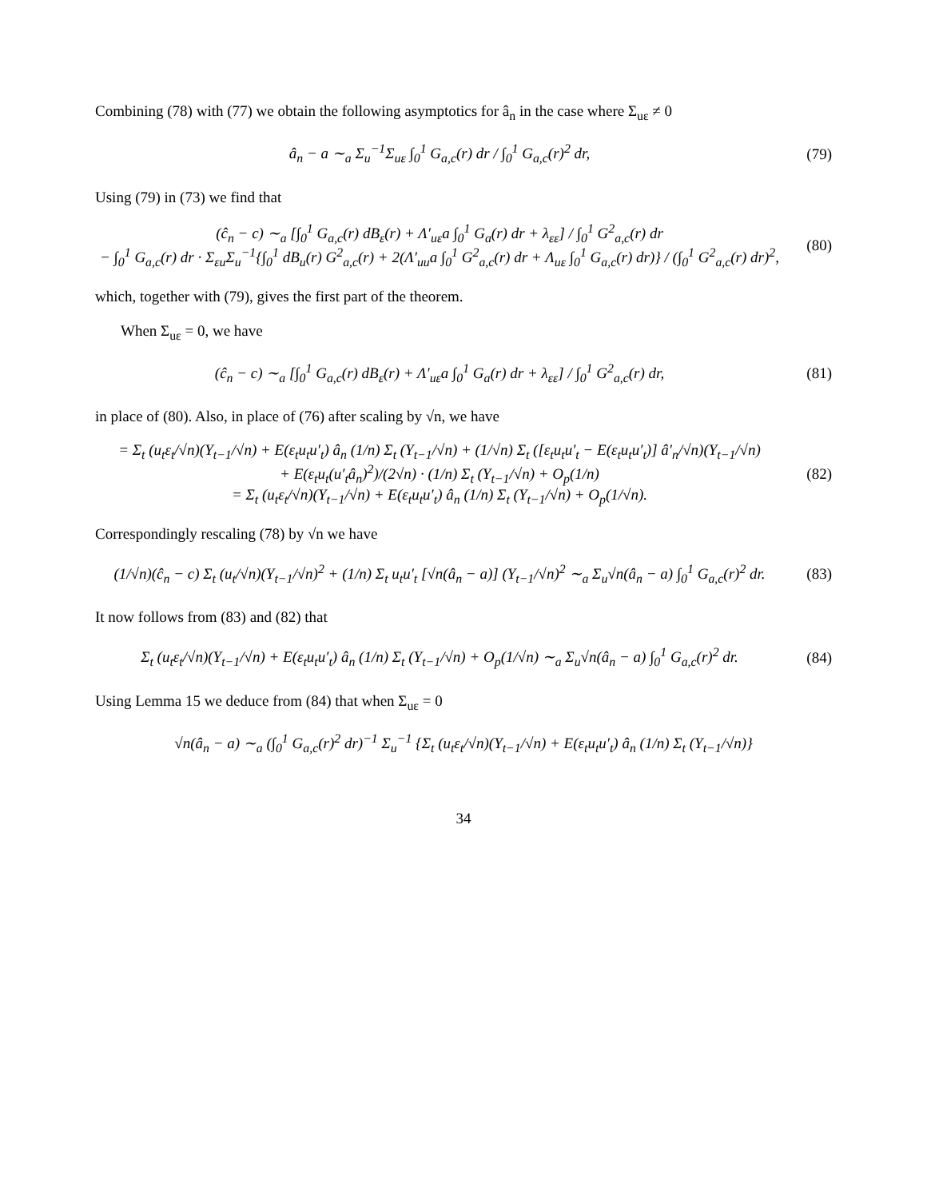Combining (78) with (77) we obtain the following asymptotics for â<sub>n</sub> in the case where Σ<sub>uε</sub> ≠ 0
â<sub>n</sub> − a ∼<sub>a</sub> Σ<sub>u</sub><sup>−1</sup>Σ<sub>uε</sub> ∫<sub>0</sub><sup>1</sup> G<sub>a,c</sub>(r) dr / ∫<sub>0</sub><sup>1</sup> G<sub>a,c</sub>(r)<sup>2</sup> dr,
(79)
Using (79) in (73) we find that
(ĉ<sub>n</sub> − c) ∼<sub>a</sub> [∫<sub>0</sub><sup>1</sup> G<sub>a,c</sub>(r) dB<sub>ε</sub>(r) + Λ′<sub>uε</sub>a ∫<sub>0</sub><sup>1</sup> G<sub>a</sub>(r) dr + λ<sub>εε</sub>] / ∫<sub>0</sub><sup>1</sup> G<sup>2</sup><sub>a,c</sub>(r) dr
− ∫<sub>0</sub><sup>1</sup> G<sub>a,c</sub>(r) dr · Σ<sub>εu</sub>Σ<sub>u</sub><sup>−1</sup>{∫<sub>0</sub><sup>1</sup> dB<sub>u</sub>(r) G<sup>2</sup><sub>a,c</sub>(r) + 2(Λ′<sub>uu</sub>a ∫<sub>0</sub><sup>1</sup> G<sup>2</sup><sub>a,c</sub>(r) dr + Λ<sub>uε</sub> ∫<sub>0</sub><sup>1</sup> G<sub>a,c</sub>(r) dr)} / (∫<sub>0</sub><sup>1</sup> G<sup>2</sup><sub>a,c</sub>(r) dr)<sup>2</sup>,
(80)
which, together with (79), gives the first part of the theorem.
When Σ<sub>uε</sub> = 0, we have
(ĉ<sub>n</sub> − c) ∼<sub>a</sub> [∫<sub>0</sub><sup>1</sup> G<sub>a,c</sub>(r) dB<sub>ε</sub>(r) + Λ′<sub>uε</sub>a ∫<sub>0</sub><sup>1</sup> G<sub>a</sub>(r) dr + λ<sub>εε</sub>] / ∫<sub>0</sub><sup>1</sup> G<sup>2</sup><sub>a,c</sub>(r) dr,
(81)
in place of (80). Also, in place of (76) after scaling by √n, we have
= Σ<sub>t</sub> (u<sub>t</sub>ε<sub>t</sub>/√n)(Y<sub>t−1</sub>/√n) + E(ε<sub>t</sub>u<sub>t</sub>u′<sub>t</sub>) â<sub>n</sub> (1/n) Σ<sub>t</sub> (Y<sub>t−1</sub>/√n) + (1/√n) Σ<sub>t</sub> ([ε<sub>t</sub>u<sub>t</sub>u′<sub>t</sub> − E(ε<sub>t</sub>u<sub>t</sub>u′<sub>t</sub>)] â′<sub>n</sub>/√n)(Y<sub>t−1</sub>/√n)
+ E(ε<sub>t</sub>u<sub>t</sub>(u′<sub>t</sub>â<sub>n</sub>)<sup>2</sup>)/(2√n) · (1/n) Σ<sub>t</sub> (Y<sub>t−1</sub>/√n) + O<sub>p</sub>(1/n)
= Σ<sub>t</sub> (u<sub>t</sub>ε<sub>t</sub>/√n)(Y<sub>t−1</sub>/√n) + E(ε<sub>t</sub>u<sub>t</sub>u′<sub>t</sub>) â<sub>n</sub> (1/n) Σ<sub>t</sub> (Y<sub>t−1</sub>/√n) + O<sub>p</sub>(1/√n).
(82)
Correspondingly rescaling (78) by √n we have
(1/√n)(ĉ<sub>n</sub> − c) Σ<sub>t</sub> (u<sub>t</sub>/√n)(Y<sub>t−1</sub>/√n)<sup>2</sup> + (1/n) Σ<sub>t</sub> u<sub>t</sub>u′<sub>t</sub> [√n(â<sub>n</sub> − a)] (Y<sub>t−1</sub>/√n)<sup>2</sup> ∼<sub>a</sub> Σ<sub>u</sub>√n(â<sub>n</sub> − a) ∫<sub>0</sub><sup>1</sup> G<sub>a,c</sub>(r)<sup>2</sup> dr.
(83)
It now follows from (83) and (82) that
Σ<sub>t</sub> (u<sub>t</sub>ε<sub>t</sub>/√n)(Y<sub>t−1</sub>/√n) + E(ε<sub>t</sub>u<sub>t</sub>u′<sub>t</sub>) â<sub>n</sub> (1/n) Σ<sub>t</sub> (Y<sub>t−1</sub>/√n) + O<sub>p</sub>(1/√n) ∼<sub>a</sub> Σ<sub>u</sub>√n(â<sub>n</sub> − a) ∫<sub>0</sub><sup>1</sup> G<sub>a,c</sub>(r)<sup>2</sup> dr.
(84)
Using Lemma 15 we deduce from (84) that when Σ<sub>uε</sub> = 0
√n(â<sub>n</sub> − a) ∼<sub>a</sub> (∫<sub>0</sub><sup>1</sup> G<sub>a,c</sub>(r)<sup>2</sup> dr)<sup>−1</sup> Σ<sub>u</sub><sup>−1</sup> {Σ<sub>t</sub> (u<sub>t</sub>ε<sub>t</sub>/√n)(Y<sub>t−1</sub>/√n) + E(ε<sub>t</sub>u<sub>t</sub>u′<sub>t</sub>) â<sub>n</sub> (1/n) Σ<sub>t</sub> (Y<sub>t−1</sub>/√n)}
34